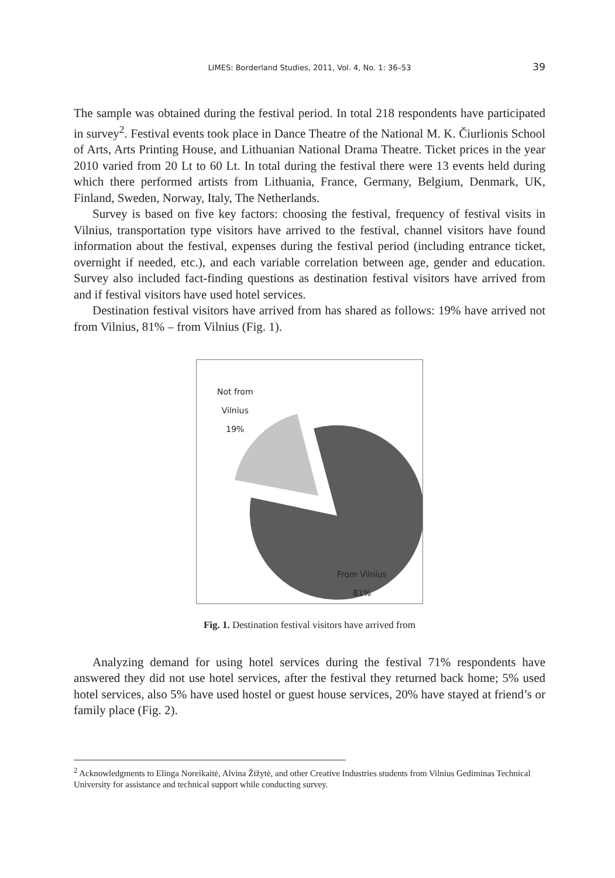LIMES: Borderland Studies, 2011, Vol. 4, No. 1: 36–53
39
The sample was obtained during the festival period. In total 218 respondents have participated in survey<sup>2</sup>. Festival events took place in Dance Theatre of the National M. K. Čiurlionis School of Arts, Arts Printing House, and Lithuanian National Drama Theatre. Ticket prices in the year 2010 varied from 20 Lt to 60 Lt. In total during the festival there were 13 events held during which there performed artists from Lithua­nia, France, Germany, Belgium, Denmark, UK, Finland, Sweden, Norway, Italy, The Netherlands.
Survey is based on five key factors: choosing the festival, frequency of festival vis­its in Vilnius, transportation type visitors have arrived to the festival, channel visitors have found information about the festival, expenses during the festival period (includ­ing entrance ticket, overnight if needed, etc.), and each variable correlation between age, gender and education. Survey also included fact-finding questions as destination festival visitors have arrived from and if festival visitors have used hotel services.
Destination festival visitors have arrived from has shared as follows: 19% have arrived not from Vilnius, 81% – from Vilnius (Fig. 1).
Not from
Vilnius
19%
From Vilnius
81%
Fig. 1. Destination festival visitors have arrived from
Analyzing demand for using hotel services during the festival 71% respondents have answered they did not use hotel services, after the festival they returned back home; 5% used hotel services, also 5% have used hostel or guest house services, 20% have stayed at friend’s or family place (Fig. 2).
<sup>2</sup> Acknowledgments to Elinga Noreikaitė, Alvina Žižytė, and other Creative Industries students from Vilnius Gediminas Technical University for assistance and technical support while conducting survey.